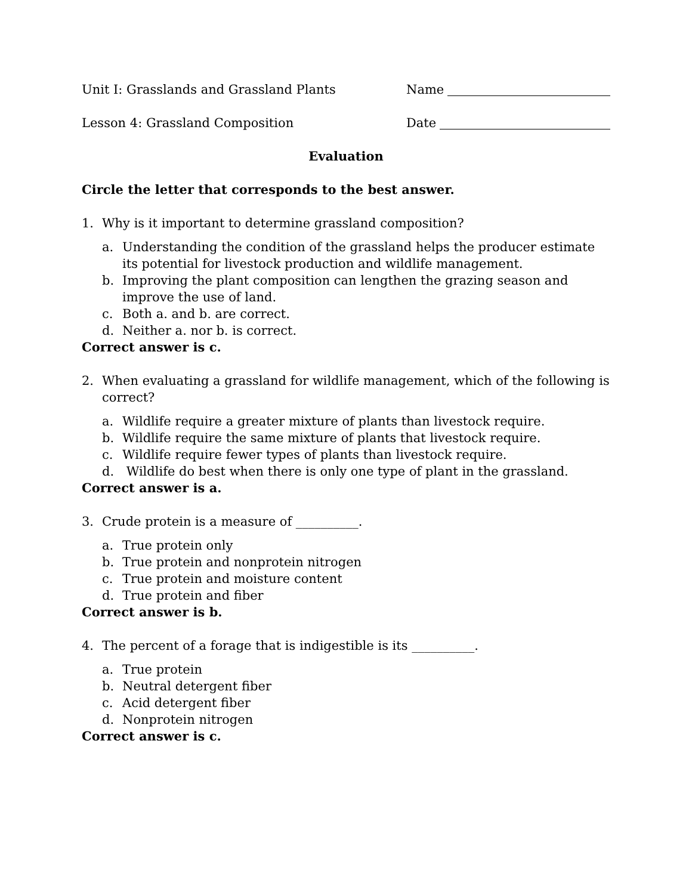Unit I: Grasslands and Grassland Plants
Name
Lesson 4: Grassland Composition
Date
Evaluation
Circle the letter that corresponds to the best answer.
1. Why is it important to determine grassland composition?
a. Understanding the condition of the grassland helps the producer estimate its potential for livestock production and wildlife management.
b. Improving the plant composition can lengthen the grazing season and improve the use of land.
c. Both a. and b. are correct.
d. Neither a. nor b. is correct.
Correct answer is c.
2. When evaluating a grassland for wildlife management, which of the following is correct?
a. Wildlife require a greater mixture of plants than livestock require.
b. Wildlife require the same mixture of plants that livestock require.
c. Wildlife require fewer types of plants than livestock require.
d. Wildlife do best when there is only one type of plant in the grassland.
Correct answer is a.
3. Crude protein is a measure of __________.
a. True protein only
b. True protein and nonprotein nitrogen
c. True protein and moisture content
d. True protein and fiber
Correct answer is b.
4. The percent of a forage that is indigestible is its __________.
a. True protein
b. Neutral detergent fiber
c. Acid detergent fiber
d. Nonprotein nitrogen
Correct answer is c.